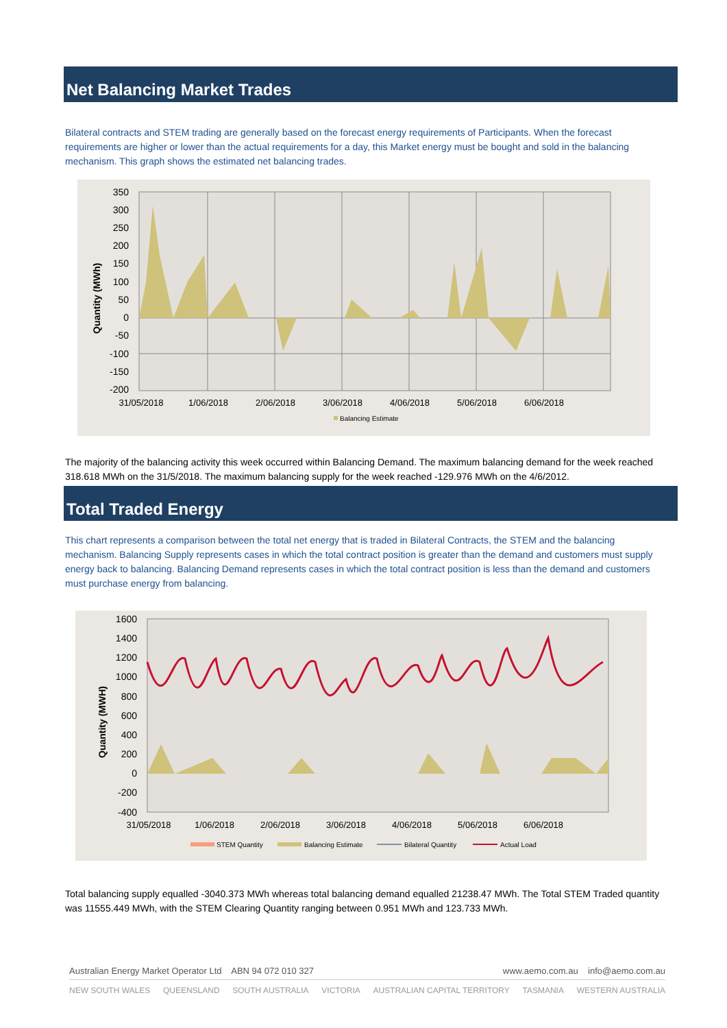Net Balancing Market Trades
Bilateral contracts and STEM trading are generally based on the forecast energy requirements of Participants. When the forecast requirements are higher or lower than the actual requirements for a day, this Market energy must be bought and sold in the balancing mechanism. This graph shows the estimated net balancing trades.
350
300
250
200
150
100
50
0
-50
-100
-150
-200
31/05/2018
1/06/2018
2/06/2018
3/06/2018
4/06/2018
5/06/2018
6/06/2018
Quantity (MWh)
Balancing Estimate
The majority of the balancing activity this week occurred within Balancing Demand. The maximum balancing demand for the week reached 318.618 MWh on the 31/5/2018. The maximum balancing supply for the week reached -129.976 MWh on the 4/6/2012.
Total Traded Energy
This chart represents a comparison between the total net energy that is traded in Bilateral Contracts, the STEM and the balancing mechanism. Balancing Supply represents cases in which the total contract position is greater than the demand and customers must supply energy back to balancing. Balancing Demand represents cases in which the total contract position is less than the demand and customers must purchase energy from balancing.
1600
1400
1200
1000
800
600
400
200
0
-200
-400
31/05/2018
1/06/2018
2/06/2018
3/06/2018
4/06/2018
5/06/2018
6/06/2018
Quantity (MWH)
STEM Quantity
Balancing Estimate
Bilateral Quantity
Actual Load
Total balancing supply equalled -3040.373 MWh whereas total balancing demand equalled 21238.47 MWh. The Total STEM Traded quantity was 11555.449 MWh, with the STEM Clearing Quantity ranging between 0.951 MWh and 123.733 MWh.
Australian Energy Market Operator Ltd ABN 94 072 010 327 www.aemo.com.au info@aemo.com.au
NEW SOUTH WALES QUEENSLAND SOUTH AUSTRALIA VICTORIA AUSTRALIAN CAPITAL TERRITORY TASMANIA WESTERN AUSTRALIA